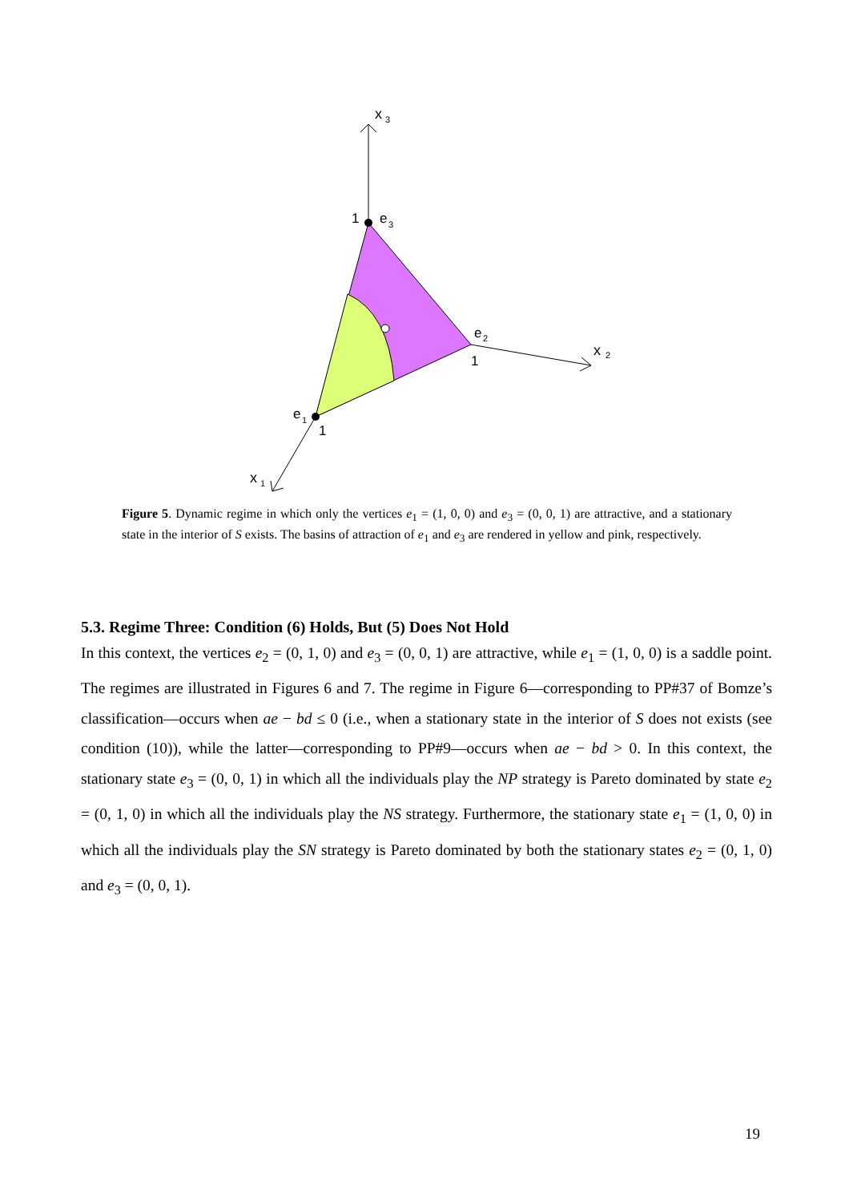x
3
x
2
x
1
1
e
3
e
2
1
e
1
1
Figure 5. Dynamic regime in which only the vertices e<sub>1</sub> = (1, 0, 0) and e<sub>3</sub> = (0, 0, 1) are attractive, and a stationary state in the interior of S exists. The basins of attraction of e<sub>1</sub> and e<sub>3</sub> are rendered in yellow and pink, respectively.
5.3. Regime Three: Condition (6) Holds, But (5) Does Not Hold
In this context, the vertices e<sub>2</sub> = (0, 1, 0) and e<sub>3</sub> = (0, 0, 1) are attractive, while e<sub>1</sub> = (1, 0, 0) is a saddle point. The regimes are illustrated in Figures 6 and 7. The regime in Figure 6—corresponding to PP#37 of Bomze’s classification—occurs when ae − bd ≤ 0 (i.e., when a stationary state in the interior of S does not exists (see condition (10)), while the latter—corresponding to PP#9—occurs when ae − bd > 0. In this context, the stationary state e<sub>3</sub> = (0, 0, 1) in which all the individuals play the NP strategy is Pareto dominated by state e<sub>2</sub> = (0, 1, 0) in which all the individuals play the NS strategy. Furthermore, the stationary state e<sub>1</sub> = (1, 0, 0) in which all the individuals play the SN strategy is Pareto dominated by both the stationary states e<sub>2</sub> = (0, 1, 0) and e<sub>3</sub> = (0, 0, 1).
19